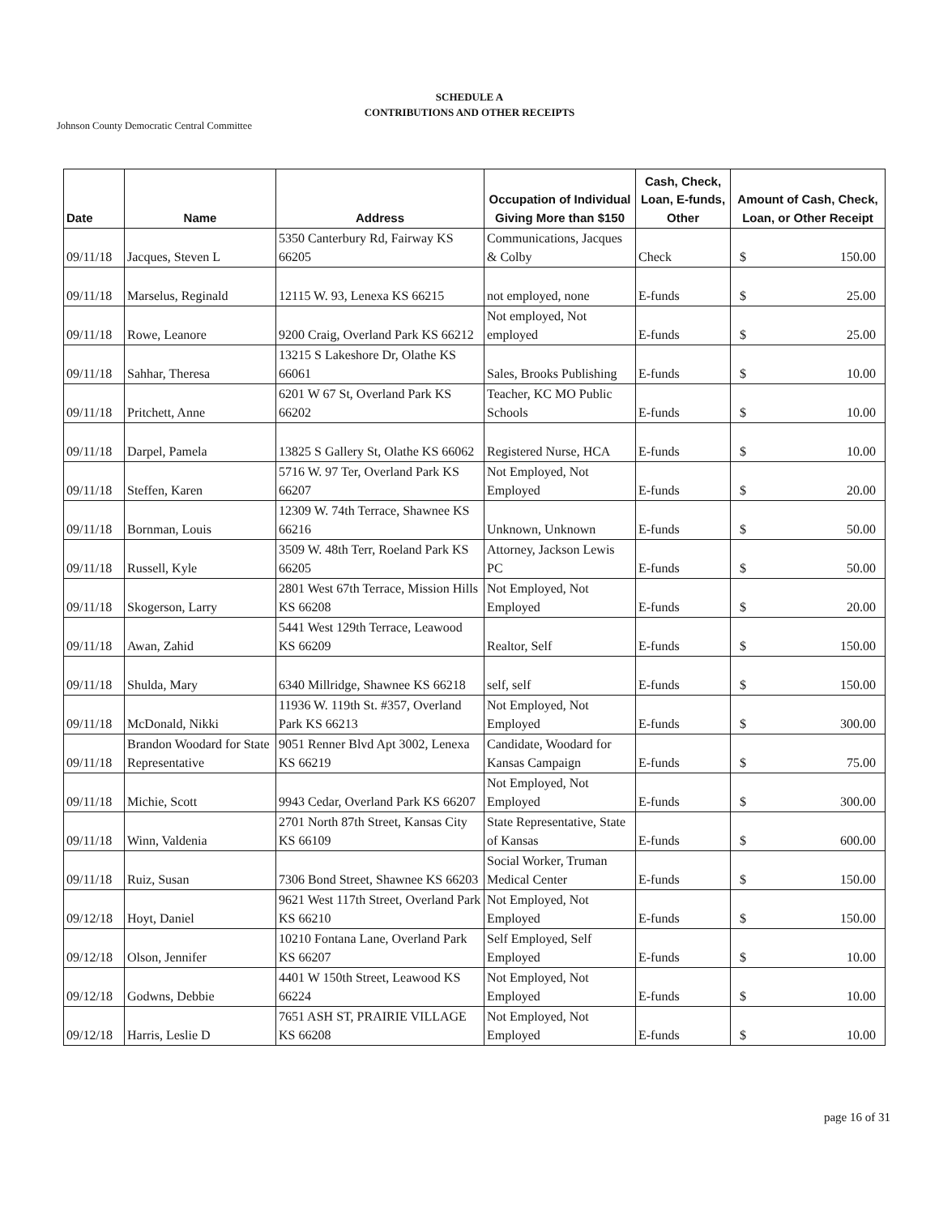SCHEDULE A
CONTRIBUTIONS AND OTHER RECEIPTS
Johnson County Democratic Central Committee
| Date | Name | Address | Occupation of Individual Giving More than $150 | Cash, Check, Loan, E-funds, Other | Amount of Cash, Check, Loan, or Other Receipt |
| --- | --- | --- | --- | --- | --- |
| 09/11/18 | Jacques, Steven L | 5350 Canterbury Rd, Fairway KS 66205 | Communications, Jacques & Colby | Check | $ 150.00 |
| 09/11/18 | Marselus, Reginald | 12115 W. 93, Lenexa KS 66215 | not employed, none | E-funds | $ 25.00 |
| 09/11/18 | Rowe, Leanore | 9200 Craig, Overland Park KS 66212 | Not employed, Not employed | E-funds | $ 25.00 |
| 09/11/18 | Sahhar, Theresa | 13215 S Lakeshore Dr, Olathe KS 66061 | Sales, Brooks Publishing | E-funds | $ 10.00 |
| 09/11/18 | Pritchett, Anne | 6201 W 67 St, Overland Park KS 66202 | Teacher, KC MO Public Schools | E-funds | $ 10.00 |
| 09/11/18 | Darpel, Pamela | 13825 S Gallery St, Olathe KS 66062 | Registered Nurse, HCA | E-funds | $ 10.00 |
| 09/11/18 | Steffen, Karen | 5716 W. 97 Ter, Overland Park KS 66207 | Not Employed, Not Employed | E-funds | $ 20.00 |
| 09/11/18 | Bornman, Louis | 12309 W. 74th Terrace, Shawnee KS 66216 | Unknown, Unknown | E-funds | $ 50.00 |
| 09/11/18 | Russell, Kyle | 3509 W. 48th Terr, Roeland Park KS 66205 | Attorney, Jackson Lewis PC | E-funds | $ 50.00 |
| 09/11/18 | Skogerson, Larry | 2801 West 67th Terrace, Mission Hills KS 66208 | Not Employed, Not Employed | E-funds | $ 20.00 |
| 09/11/18 | Awan, Zahid | 5441 West 129th Terrace, Leawood KS 66209 | Realtor, Self | E-funds | $ 150.00 |
| 09/11/18 | Shulda, Mary | 6340 Millridge, Shawnee KS 66218 | self, self | E-funds | $ 150.00 |
| 09/11/18 | McDonald, Nikki | 11936 W. 119th St. #357, Overland Park KS 66213 | Not Employed, Not Employed | E-funds | $ 300.00 |
| 09/11/18 | Brandon Woodard for State Representative | 9051 Renner Blvd Apt 3002, Lenexa KS 66219 | Candidate, Woodard for Kansas Campaign | E-funds | $ 75.00 |
| 09/11/18 | Michie, Scott | 9943 Cedar, Overland Park KS 66207 | Not Employed, Not Employed | E-funds | $ 300.00 |
| 09/11/18 | Winn, Valdenia | 2701 North 87th Street, Kansas City KS 66109 | State Representative, State of Kansas | E-funds | $ 600.00 |
| 09/11/18 | Ruiz, Susan | 7306 Bond Street, Shawnee KS 66203 | Social Worker, Truman Medical Center | E-funds | $ 150.00 |
| 09/12/18 | Hoyt, Daniel | 9621 West 117th Street, Overland Park KS 66210 | Not Employed, Not Employed | E-funds | $ 150.00 |
| 09/12/18 | Olson, Jennifer | 10210 Fontana Lane, Overland Park KS 66207 | Self Employed, Self Employed | E-funds | $ 10.00 |
| 09/12/18 | Godwns, Debbie | 4401 W 150th Street, Leawood KS 66224 | Not Employed, Not Employed | E-funds | $ 10.00 |
| 09/12/18 | Harris, Leslie D | 7651 ASH ST, PRAIRIE VILLAGE KS 66208 | Not Employed, Not Employed | E-funds | $ 10.00 |
page 16 of 31